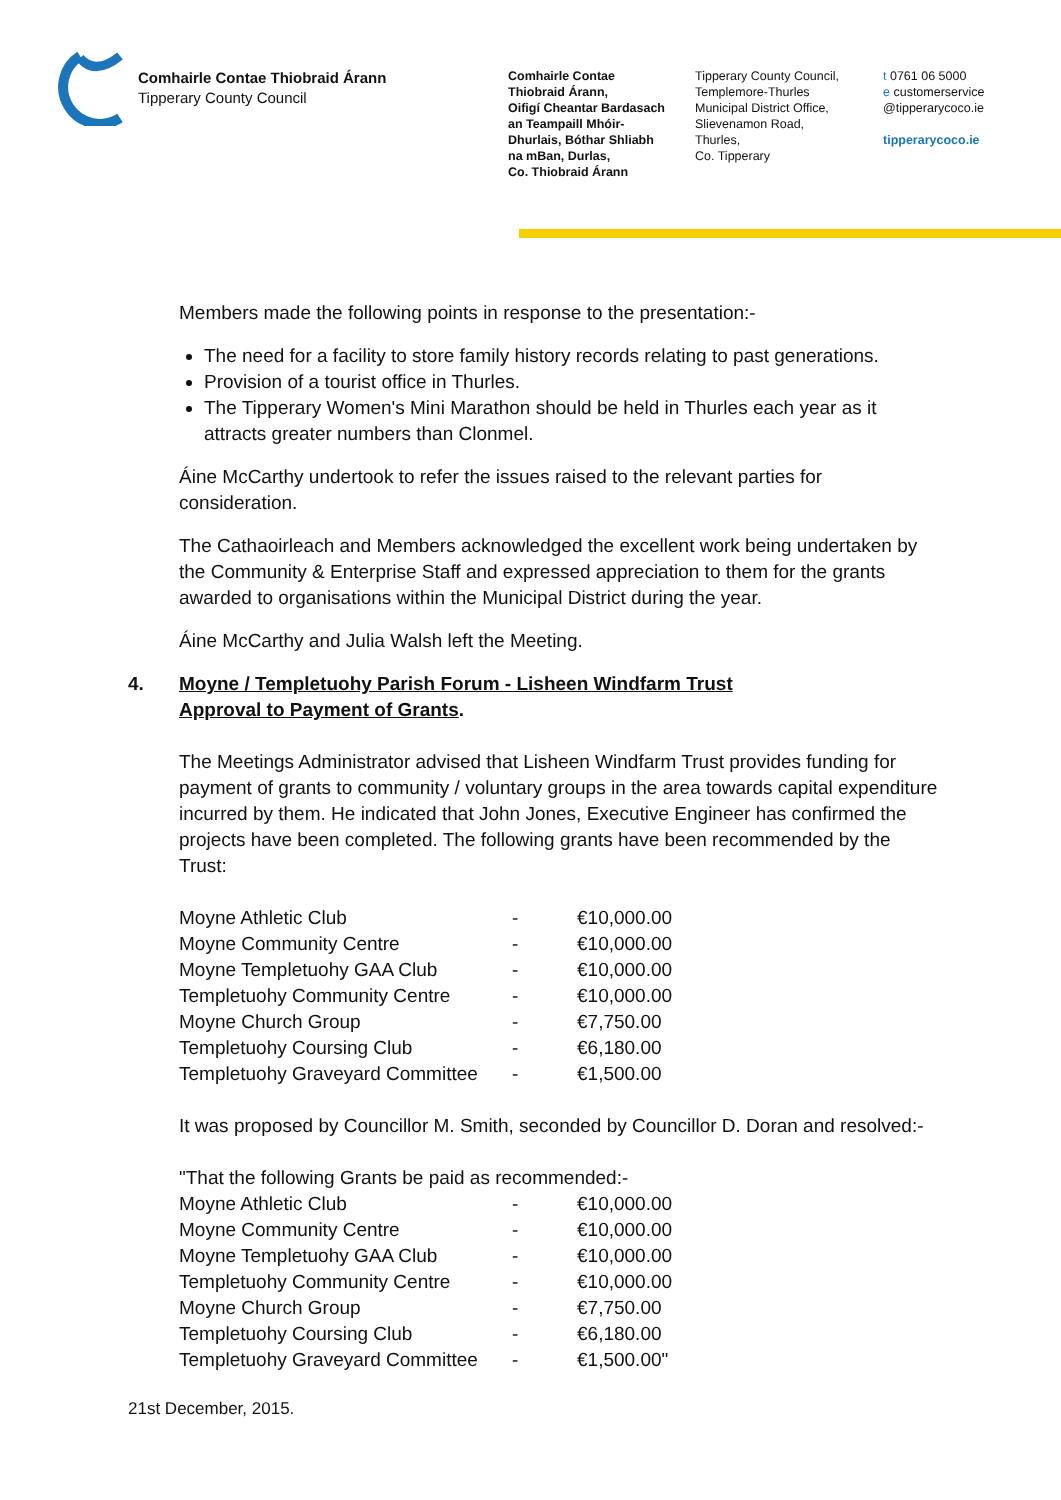Comhairle Contae Thiobraid Árann
Tipperary County Council
Comhairle Contae
Thiobraid Árann,
Oifigí Cheantar Bardasach
an Teampaill Mhóir-
Dhurlais, Bóthar Shliabh
na mBan, Durlas,
Co. Thiobraid Árann
Tipperary County Council,
Templemore-Thurles
Municipal District Office,
Slievenamon Road,
Thurles,
Co. Tipperary
t 0761 06 5000
e customerservice
@tipperarycoco.ie
tipperarycoco.ie
Members made the following points in response to the presentation:-
The need for a facility to store family history records relating to past generations.
Provision of a tourist office in Thurles.
The Tipperary Women's Mini Marathon should be held in Thurles each year as it attracts greater numbers than Clonmel.
Áine McCarthy undertook to refer the issues raised to the relevant parties for consideration.
The Cathaoirleach and Members acknowledged the excellent work being undertaken by the Community & Enterprise Staff and expressed appreciation to them for the grants awarded to organisations within the Municipal District during the year.
Áine McCarthy and Julia Walsh left the Meeting.
4. Moyne / Templetuohy Parish Forum - Lisheen Windfarm Trust
Approval to Payment of Grants.
The Meetings Administrator advised that Lisheen Windfarm Trust provides funding for payment of grants to community / voluntary groups in the area towards capital expenditure incurred by them. He indicated that John Jones, Executive Engineer has confirmed the projects have been completed. The following grants have been recommended by the Trust:
| Moyne Athletic Club | - | €10,000.00 |
| Moyne Community Centre | - | €10,000.00 |
| Moyne Templetuohy GAA Club | - | €10,000.00 |
| Templetuohy Community Centre | - | €10,000.00 |
| Moyne Church Group | - | €7,750.00 |
| Templetuohy Coursing Club | - | €6,180.00 |
| Templetuohy Graveyard Committee | - | €1,500.00 |
It was proposed by Councillor M. Smith, seconded by Councillor D. Doran and resolved:-
"That the following Grants be paid as recommended:-
| Moyne Athletic Club | - | €10,000.00 |
| Moyne Community Centre | - | €10,000.00 |
| Moyne Templetuohy GAA Club | - | €10,000.00 |
| Templetuohy Community Centre | - | €10,000.00 |
| Moyne Church Group | - | €7,750.00 |
| Templetuohy Coursing Club | - | €6,180.00 |
| Templetuohy Graveyard Committee | - | €1,500.00" |
21st December, 2015.